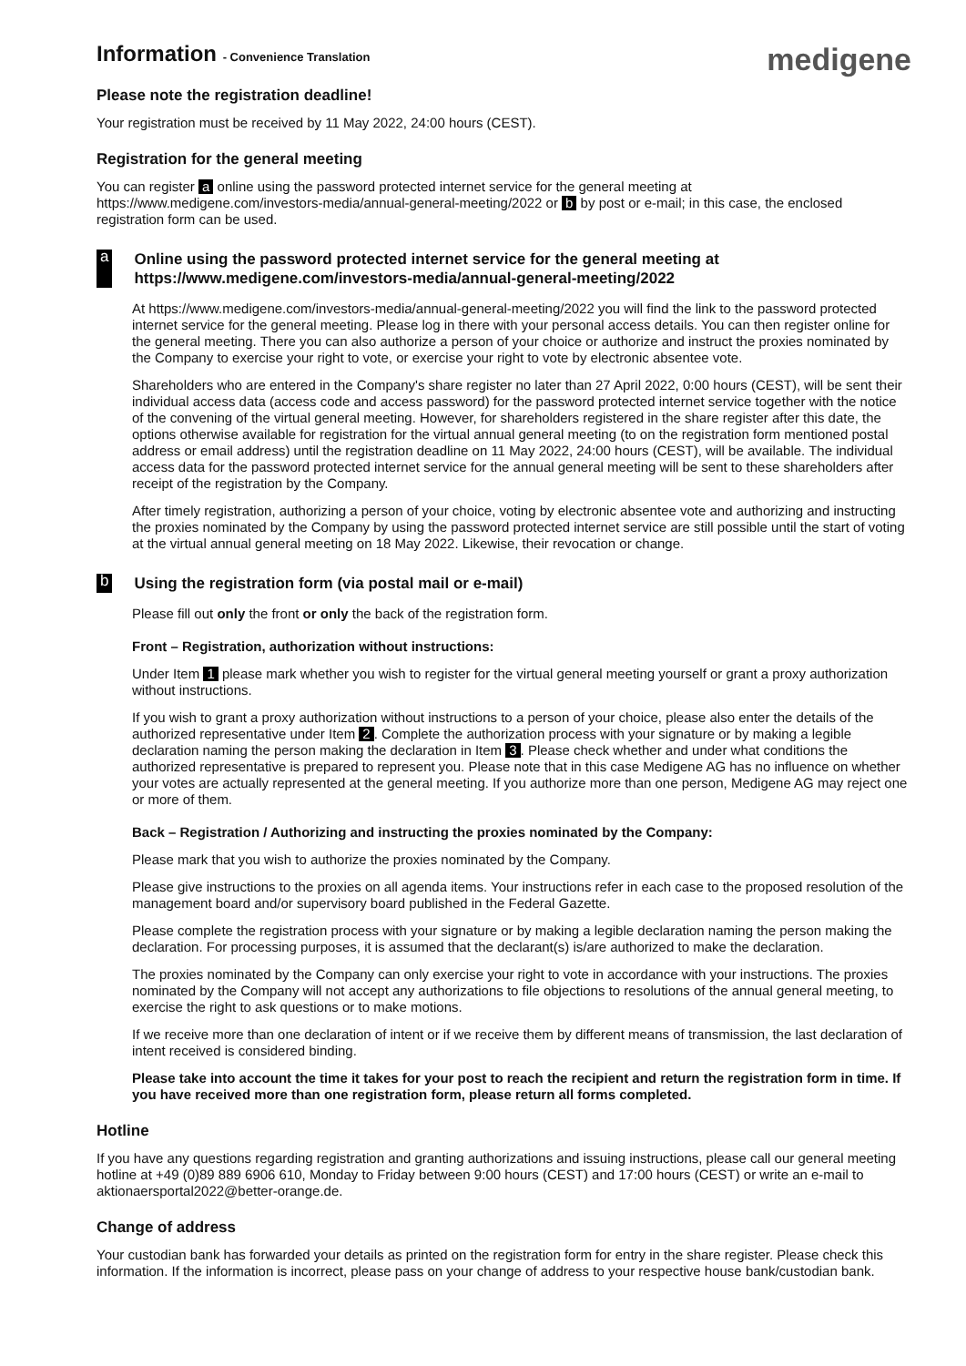Information - Convenience Translation
medigene
Please note the registration deadline!
Your registration must be received by 11 May 2022, 24:00 hours (CEST).
Registration for the general meeting
You can register a online using the password protected internet service for the general meeting at https://www.medigene.com/investors-media/annual-general-meeting/2022 or b by post or e-mail; in this case, the enclosed registration form can be used.
a Online using the password protected internet service for the general meeting at https://www.medigene.com/investors-media/annual-general-meeting/2022
At https://www.medigene.com/investors-media/annual-general-meeting/2022 you will find the link to the password protected internet service for the general meeting. Please log in there with your personal access details. You can then register online for the general meeting. There you can also authorize a person of your choice or authorize and instruct the proxies nominated by the Company to exercise your right to vote, or exercise your right to vote by electronic absentee vote.
Shareholders who are entered in the Company's share register no later than 27 April 2022, 0:00 hours (CEST), will be sent their individual access data (access code and access password) for the password protected internet service together with the notice of the convening of the virtual general meeting. However, for shareholders registered in the share register after this date, the options otherwise available for registration for the virtual annual general meeting (to on the registration form mentioned postal address or email address) until the registration deadline on 11 May 2022, 24:00 hours (CEST), will be available. The individual access data for the password protected internet service for the annual general meeting will be sent to these shareholders after receipt of the registration by the Company.
After timely registration, authorizing a person of your choice, voting by electronic absentee vote and authorizing and instructing the proxies nominated by the Company by using the password protected internet service are still possible until the start of voting at the virtual annual general meeting on 18 May 2022. Likewise, their revocation or change.
b Using the registration form (via postal mail or e-mail)
Please fill out only the front or only the back of the registration form.
Front – Registration, authorization without instructions:
Under Item 1 please mark whether you wish to register for the virtual general meeting yourself or grant a proxy authorization without instructions.
If you wish to grant a proxy authorization without instructions to a person of your choice, please also enter the details of the authorized representative under Item 2. Complete the authorization process with your signature or by making a legible declaration naming the person making the declaration in Item 3. Please check whether and under what conditions the authorized representative is prepared to represent you. Please note that in this case Medigene AG has no influence on whether your votes are actually represented at the general meeting. If you authorize more than one person, Medigene AG may reject one or more of them.
Back – Registration / Authorizing and instructing the proxies nominated by the Company:
Please mark that you wish to authorize the proxies nominated by the Company.
Please give instructions to the proxies on all agenda items. Your instructions refer in each case to the proposed resolution of the management board and/or supervisory board published in the Federal Gazette.
Please complete the registration process with your signature or by making a legible declaration naming the person making the declaration. For processing purposes, it is assumed that the declarant(s) is/are authorized to make the declaration.
The proxies nominated by the Company can only exercise your right to vote in accordance with your instructions. The proxies nominated by the Company will not accept any authorizations to file objections to resolutions of the annual general meeting, to exercise the right to ask questions or to make motions.
If we receive more than one declaration of intent or if we receive them by different means of transmission, the last declaration of intent received is considered binding.
Please take into account the time it takes for your post to reach the recipient and return the registration form in time. If you have received more than one registration form, please return all forms completed.
Hotline
If you have any questions regarding registration and granting authorizations and issuing instructions, please call our general meeting hotline at +49 (0)89 889 6906 610, Monday to Friday between 9:00 hours (CEST) and 17:00 hours (CEST) or write an e-mail to aktionaersportal2022@better-orange.de.
Change of address
Your custodian bank has forwarded your details as printed on the registration form for entry in the share register. Please check this information. If the information is incorrect, please pass on your change of address to your respective house bank/custodian bank.